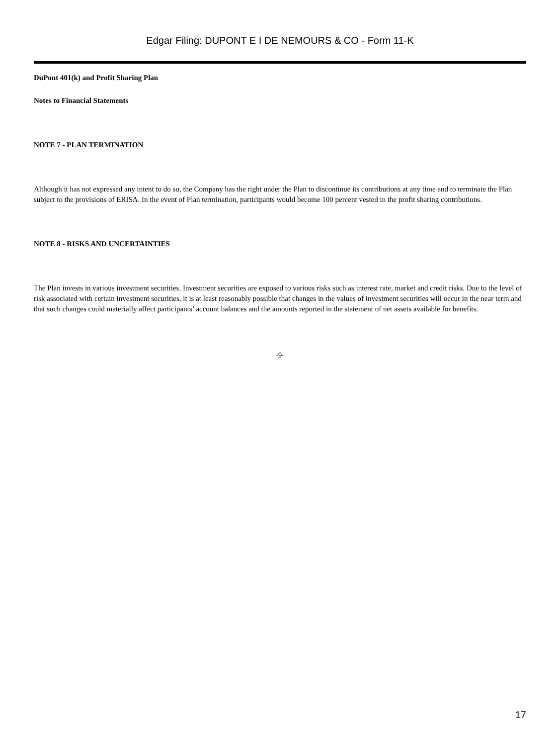Edgar Filing: DUPONT E I DE NEMOURS & CO - Form 11-K
DuPont 401(k) and Profit Sharing Plan
Notes to Financial Statements
NOTE 7 - PLAN TERMINATION
Although it has not expressed any intent to do so, the Company has the right under the Plan to discontinue its contributions at any time and to terminate the Plan subject to the provisions of ERISA. In the event of Plan termination, participants would become 100 percent vested in the profit sharing contributions.
NOTE 8 - RISKS AND UNCERTAINTIES
The Plan invests in various investment securities. Investment securities are exposed to various risks such as interest rate, market and credit risks. Due to the level of risk associated with certain investment securities, it is at least reasonably possible that changes in the values of investment securities will occur in the near term and that such changes could materially affect participants’ account balances and the amounts reported in the statement of net assets available for benefits.
-9-
17